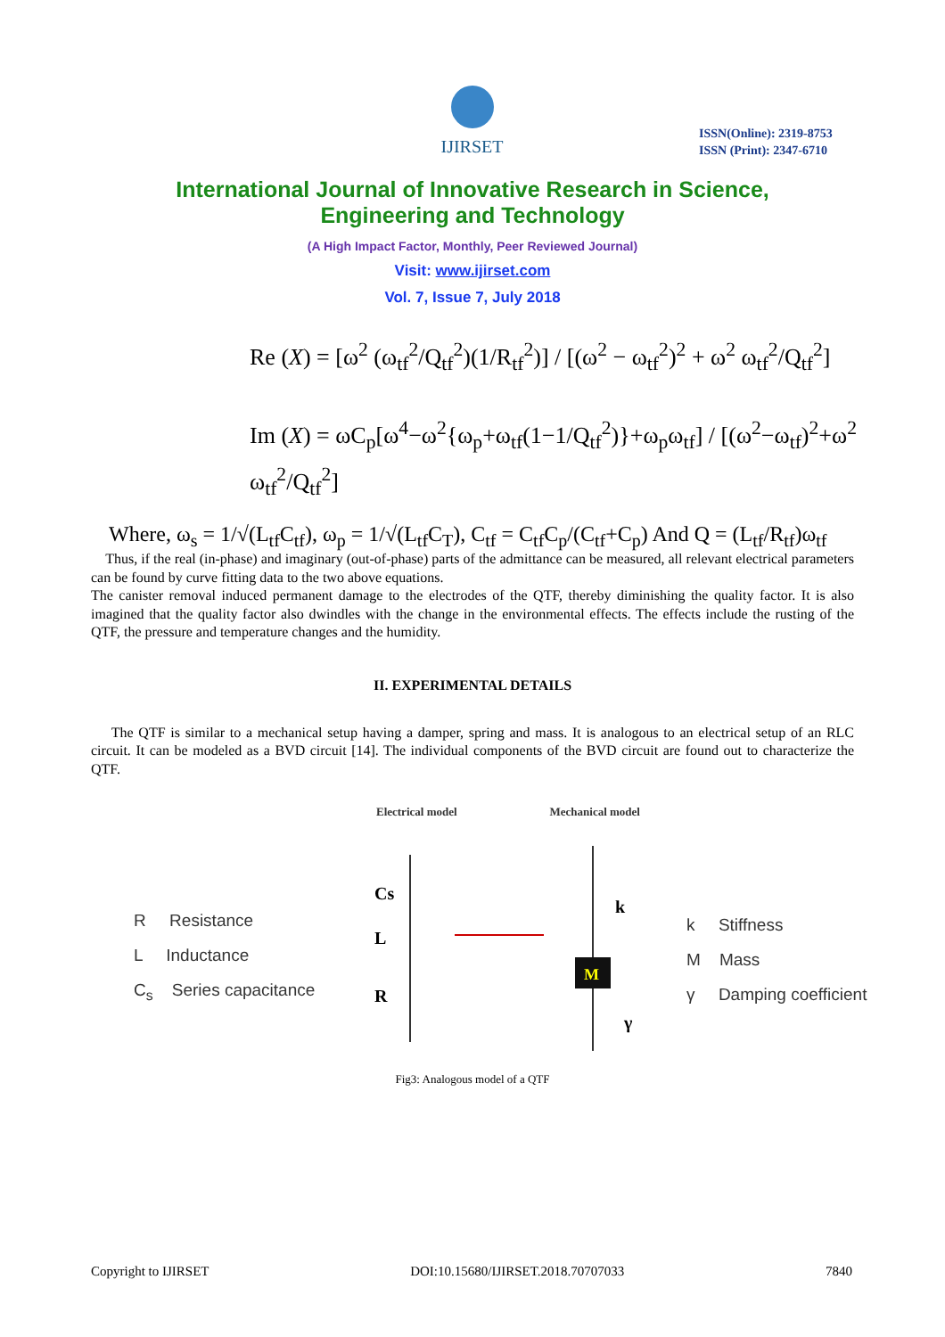IJIRSET
ISSN(Online): 2319-8753
ISSN (Print): 2347-6710
International Journal of Innovative Research in Science,
Engineering and Technology
(A High Impact Factor, Monthly, Peer Reviewed Journal)
Visit: www.ijirset.com
Vol. 7, Issue 7, July 2018
Re (X) = [ω<sup>2</sup> (ω<sub>tf</sub><sup>2</sup>/Q<sub>tf</sub><sup>2</sup>)(1/R<sub>tf</sub><sup>2</sup>)] / [(ω<sup>2</sup> − ω<sub>tf</sub><sup>2</sup>)<sup>2</sup> + ω<sup>2</sup> ω<sub>tf</sub><sup>2</sup>/Q<sub>tf</sub><sup>2</sup>]
Im (X) = ωC<sub>p</sub>[ω<sup>4</sup>−ω<sup>2</sup>{ω<sub>p</sub>+ω<sub>tf</sub>(1−1/Q<sub>tf</sub><sup>2</sup>)}+ω<sub>p</sub>ω<sub>tf</sub>] / [(ω<sup>2</sup>−ω<sub>tf</sub>)<sup>2</sup>+ω<sup>2</sup> ω<sub>tf</sub><sup>2</sup>/Q<sub>tf</sub><sup>2</sup>]
Where, ω<sub>s</sub> = 1/√(L<sub>tf</sub>C<sub>tf</sub>), ω<sub>p</sub> = 1/√(L<sub>tf</sub>C<sub>T</sub>), C<sub>tf</sub> = C<sub>tf</sub>C<sub>p</sub>/(C<sub>tf</sub>+C<sub>p</sub>) And Q = (L<sub>tf</sub>/R<sub>tf</sub>)ω<sub>tf</sub>
Thus, if the real (in-phase) and imaginary (out-of-phase) parts of the admittance can be measured, all relevant electrical parameters can be found by curve fitting data to the two above equations.
The canister removal induced permanent damage to the electrodes of the QTF, thereby diminishing the quality factor. It is also imagined that the quality factor also dwindles with the change in the environmental effects. The effects include the rusting of the QTF, the pressure and temperature changes and the humidity.
II. EXPERIMENTAL DETAILS
The QTF is similar to a mechanical setup having a damper, spring and mass. It is analogous to an electrical setup of an RLC circuit. It can be modeled as a BVD circuit [14]. The individual components of the BVD circuit are found out to characterize the QTF.
R Resistance
L Inductance
C<sub>s</sub> Series capacitance
Electrical model Mechanical model
Cs
L
R
M
k
γ
k Stiffness
M Mass
γ Damping coefficient
Fig3: Analogous model of a QTF
Copyright to IJIRSET DOI:10.15680/IJIRSET.2018.70707033 7840